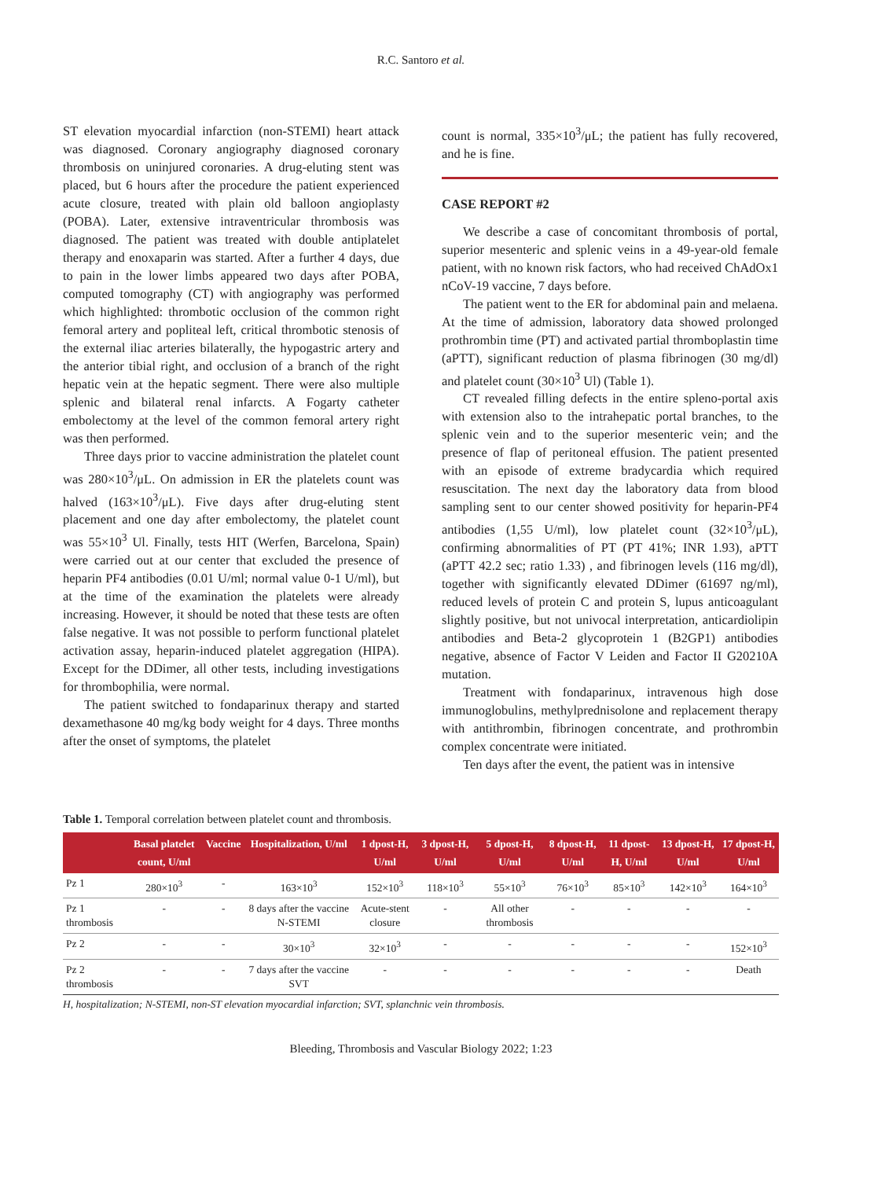R.C. Santoro et al.
ST elevation myocardial infarction (non-STEMI) heart attack was diagnosed. Coronary angiography diagnosed coronary thrombosis on uninjured coronaries. A drug-eluting stent was placed, but 6 hours after the procedure the patient experienced acute closure, treated with plain old balloon angioplasty (POBA). Later, extensive intraventricular thrombosis was diagnosed. The patient was treated with double antiplatelet therapy and enoxaparin was started. After a further 4 days, due to pain in the lower limbs appeared two days after POBA, computed tomography (CT) with angiography was performed which highlighted: thrombotic occlusion of the common right femoral artery and popliteal left, critical thrombotic stenosis of the external iliac arteries bilaterally, the hypogastric artery and the anterior tibial right, and occlusion of a branch of the right hepatic vein at the hepatic segment. There were also multiple splenic and bilateral renal infarcts. A Fogarty catheter embolectomy at the level of the common femoral artery right was then performed.
Three days prior to vaccine administration the platelet count was 280×10<sup>3</sup>/μL. On admission in ER the platelets count was halved (163×10<sup>3</sup>/μL). Five days after drug-eluting stent placement and one day after embolectomy, the platelet count was 55×10<sup>3</sup> Ul. Finally, tests HIT (Werfen, Barcelona, Spain) were carried out at our center that excluded the presence of heparin PF4 antibodies (0.01 U/ml; normal value 0-1 U/ml), but at the time of the examination the platelets were already increasing. However, it should be noted that these tests are often false negative. It was not possible to perform functional platelet activation assay, heparin-induced platelet aggregation (HIPA). Except for the DDimer, all other tests, including investigations for thrombophilia, were normal.
The patient switched to fondaparinux therapy and started dexamethasone 40 mg/kg body weight for 4 days. Three months after the onset of symptoms, the platelet
count is normal, 335×10<sup>3</sup>/μL; the patient has fully recovered, and he is fine.
CASE REPORT #2
We describe a case of concomitant thrombosis of portal, superior mesenteric and splenic veins in a 49-year-old female patient, with no known risk factors, who had received ChAdOx1 nCoV-19 vaccine, 7 days before.
The patient went to the ER for abdominal pain and melaena. At the time of admission, laboratory data showed prolonged prothrombin time (PT) and activated partial thromboplastin time (aPTT), significant reduction of plasma fibrinogen (30 mg/dl) and platelet count (30×10<sup>3</sup> Ul) (Table 1).
CT revealed filling defects in the entire spleno-portal axis with extension also to the intrahepatic portal branches, to the splenic vein and to the superior mesenteric vein; and the presence of flap of peritoneal effusion. The patient presented with an episode of extreme bradycardia which required resuscitation. The next day the laboratory data from blood sampling sent to our center showed positivity for heparin-PF4 antibodies (1,55 U/ml), low platelet count (32×10<sup>3</sup>/μL), confirming abnormalities of PT (PT 41%; INR 1.93), aPTT (aPTT 42.2 sec; ratio 1.33) , and fibrinogen levels (116 mg/dl), together with significantly elevated DDimer (61697 ng/ml), reduced levels of protein C and protein S, lupus anticoagulant slightly positive, but not univocal interpretation, anticardiolipin antibodies and Beta-2 glycoprotein 1 (B2GP1) antibodies negative, absence of Factor V Leiden and Factor II G20210A mutation.
Treatment with fondaparinux, intravenous high dose immunoglobulins, methylprednisolone and replacement therapy with antithrombin, fibrinogen concentrate, and prothrombin complex concentrate were initiated.
Ten days after the event, the patient was in intensive
Table 1. Temporal correlation between platelet count and thrombosis.
| | Basal platelet count, U/ml | Vaccine | Hospitalization, U/ml | 1 dpost-H, U/ml | 3 dpost-H, U/ml | 5 dpost-H, U/ml | 8 dpost-H, U/ml | 11 dpost-H, U/ml | 13 dpost-H, U/ml | 17 dpost-H, U/ml |
| --- | --- | --- | --- | --- | --- | --- | --- | --- | --- | --- |
| Pz 1 | 280×10<sup>3</sup> | - | 163×10<sup>3</sup> | 152×10<sup>3</sup> | 118×10<sup>3</sup> | 55×10<sup>3</sup> | 76×10<sup>3</sup> | 85×10<sup>3</sup> | 142×10<sup>3</sup> | 164×10<sup>3</sup> |
| Pz 1 thrombosis | - | - | 8 days after the vaccine N-STEMI | Acute-stent closure | - | All other thrombosis | - | - | - | - |
| Pz 2 | - | - | 30×10<sup>3</sup> | 32×10<sup>3</sup> | - | - | - | - | - | 152×10<sup>3</sup> |
| Pz 2 thrombosis | - | - | 7 days after the vaccine SVT | - | - | - | - | - | - | Death |
H, hospitalization; N-STEMI, non-ST elevation myocardial infarction; SVT, splanchnic vein thrombosis.
Bleeding, Thrombosis and Vascular Biology 2022; 1:23